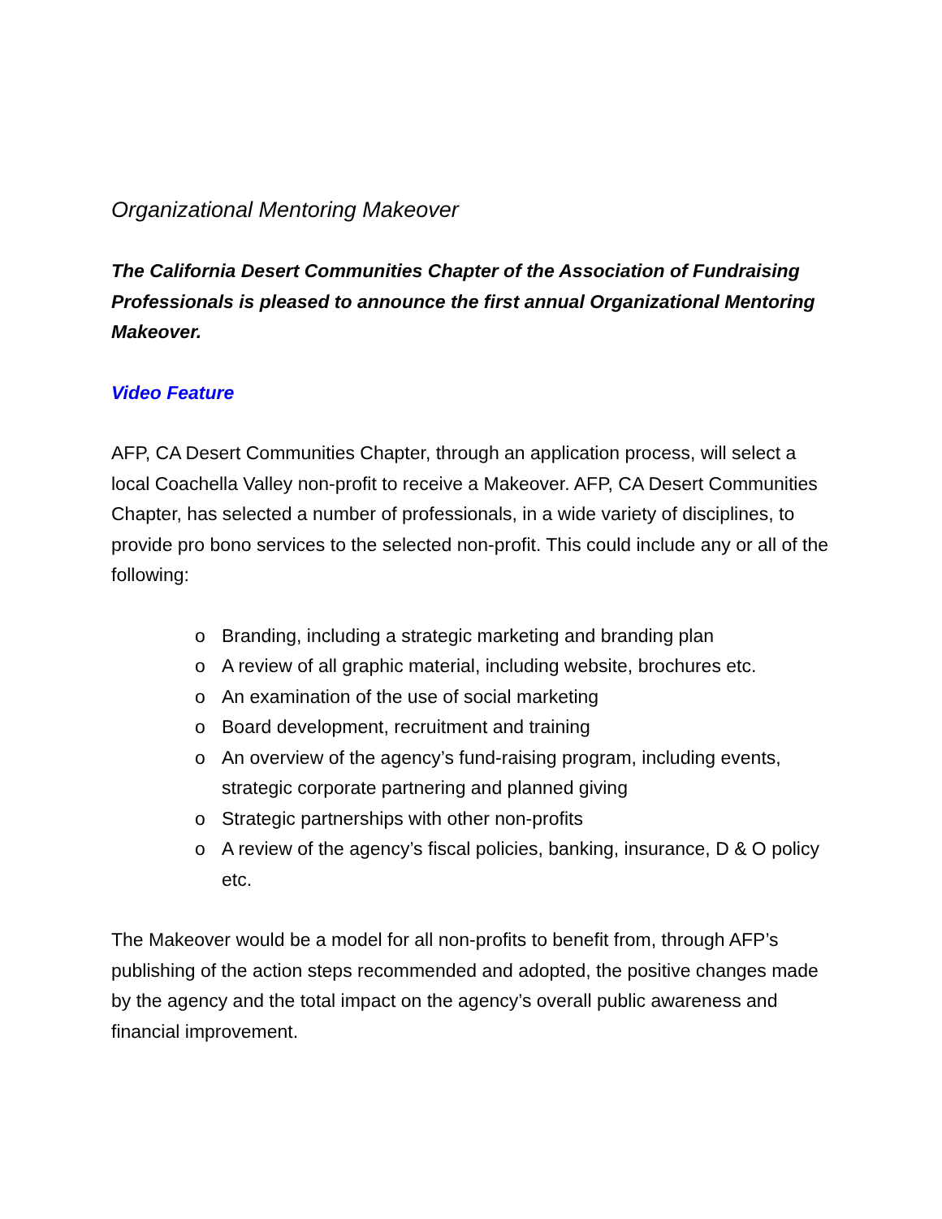Organizational Mentoring Makeover
The California Desert Communities Chapter of the Association of Fundraising Professionals is pleased to announce the first annual Organizational Mentoring Makeover.
Video Feature
AFP, CA Desert Communities Chapter, through an application process, will select a local Coachella Valley non-profit to receive a Makeover. AFP, CA Desert Communities Chapter, has selected a number of professionals, in a wide variety of disciplines, to provide pro bono services to the selected non-profit. This could include any or all of the following:
o Branding, including a strategic marketing and branding plan
o A review of all graphic material, including website, brochures etc.
o An examination of the use of social marketing
o Board development, recruitment and training
o An overview of the agency’s fund-raising program, including events, strategic corporate partnering and planned giving
o Strategic partnerships with other non-profits
o A review of the agency’s fiscal policies, banking, insurance, D & O policy etc.
The Makeover would be a model for all non-profits to benefit from, through AFP’s publishing of the action steps recommended and adopted, the positive changes made by the agency and the total impact on the agency’s overall public awareness and financial improvement.